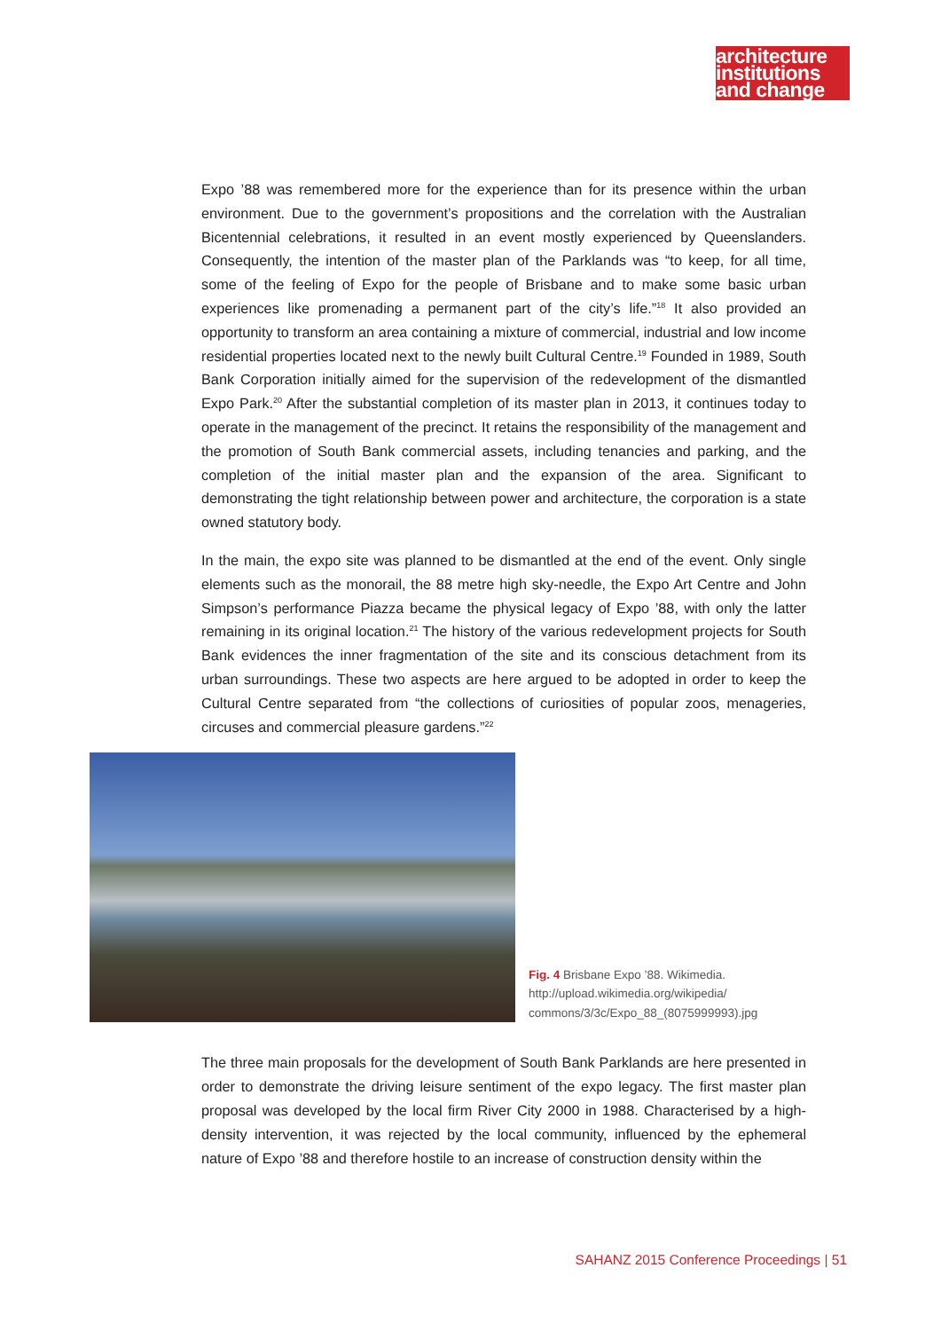architecture
institutions
and change
Expo ’88 was remembered more for the experience than for its presence within the urban environment. Due to the government’s propositions and the correlation with the Australian Bicentennial celebrations, it resulted in an event mostly experienced by Queenslanders. Consequently, the intention of the master plan of the Parklands was “to keep, for all time, some of the feeling of Expo for the people of Brisbane and to make some basic urban experiences like promenading a permanent part of the city’s life.”<sup>18</sup> It also provided an opportunity to transform an area containing a mixture of commercial, industrial and low income residential properties located next to the newly built Cultural Centre.<sup>19</sup> Founded in 1989, South Bank Corporation initially aimed for the supervision of the redevelopment of the dismantled Expo Park.<sup>20</sup> After the substantial completion of its master plan in 2013, it continues today to operate in the management of the precinct. It retains the responsibility of the management and the promotion of South Bank commercial assets, including tenancies and parking, and the completion of the initial master plan and the expansion of the area. Significant to demonstrating the tight relationship between power and architecture, the corporation is a state owned statutory body.
In the main, the expo site was planned to be dismantled at the end of the event. Only single elements such as the monorail, the 88 metre high sky-needle, the Expo Art Centre and John Simpson’s performance Piazza became the physical legacy of Expo ’88, with only the latter remaining in its original location.<sup>21</sup> The history of the various redevelopment projects for South Bank evidences the inner fragmentation of the site and its conscious detachment from its urban surroundings. These two aspects are here argued to be adopted in order to keep the Cultural Centre separated from “the collections of curiosities of popular zoos, menageries, circuses and commercial pleasure gardens.”<sup>22</sup>
Fig. 4 Brisbane Expo ’88. Wikimedia.
http://upload.wikimedia.org/wikipedia/
commons/3/3c/Expo_88_(8075999993).jpg
The three main proposals for the development of South Bank Parklands are here presented in order to demonstrate the driving leisure sentiment of the expo legacy. The first master plan proposal was developed by the local firm River City 2000 in 1988. Characterised by a high-density intervention, it was rejected by the local community, influenced by the ephemeral nature of Expo ’88 and therefore hostile to an increase of construction density within the
SAHANZ 2015 Conference Proceedings | 51